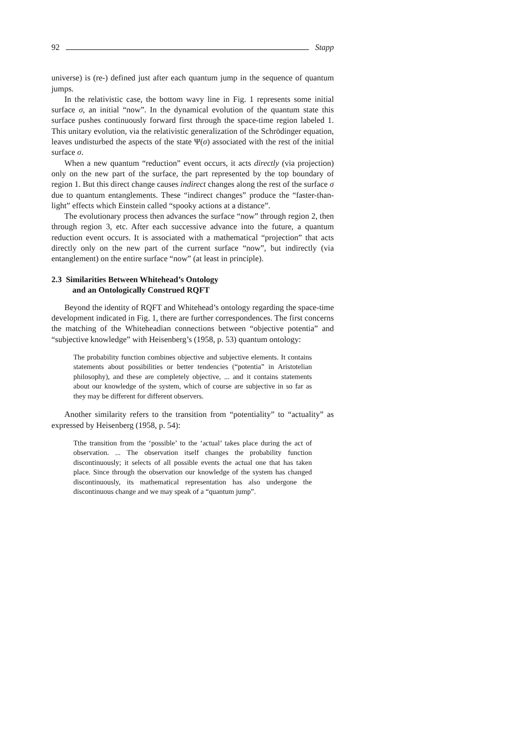92 Stapp
universe) is (re-) defined just after each quantum jump in the sequence of quantum jumps.
In the relativistic case, the bottom wavy line in Fig. 1 represents some initial surface σ, an initial “now”. In the dynamical evolution of the quantum state this surface pushes continuously forward first through the space-time region labeled 1. This unitary evolution, via the relativistic generalization of the Schrödinger equation, leaves undisturbed the aspects of the state Ψ(σ) associated with the rest of the initial surface σ.
When a new quantum “reduction” event occurs, it acts directly (via projection) only on the new part of the surface, the part represented by the top boundary of region 1. But this direct change causes indirect changes along the rest of the surface σ due to quantum entanglements. These “indirect changes” produce the “faster-than-light” effects which Einstein called “spooky actions at a distance”.
The evolutionary process then advances the surface “now” through region 2, then through region 3, etc. After each successive advance into the future, a quantum reduction event occurs. It is associated with a mathematical “projection” that acts directly only on the new part of the current surface “now”, but indirectly (via entanglement) on the entire surface “now” (at least in principle).
2.3 Similarities Between Whitehead’s Ontology
and an Ontologically Construed RQFT
Beyond the identity of RQFT and Whitehead’s ontology regarding the space-time development indicated in Fig. 1, there are further correspondences. The first concerns the matching of the Whiteheadian connections between “objective potentia” and “subjective knowledge” with Heisenberg’s (1958, p. 53) quantum ontology:
The probability function combines objective and subjective elements. It contains statements about possibilities or better tendencies (“potentia” in Aristotelian philosophy), and these are completely objective, ... and it contains statements about our knowledge of the system, which of course are subjective in so far as they may be different for different observers.
Another similarity refers to the transition from “potentiality” to “actuality” as expressed by Heisenberg (1958, p. 54):
Tthe transition from the ‘possible’ to the ‘actual’ takes place during the act of observation. ... The observation itself changes the probability function discontinuously; it selects of all possible events the actual one that has taken place. Since through the observation our knowledge of the system has changed discontinuously, its mathematical representation has also undergone the discontinuous change and we may speak of a “quantum jump”.